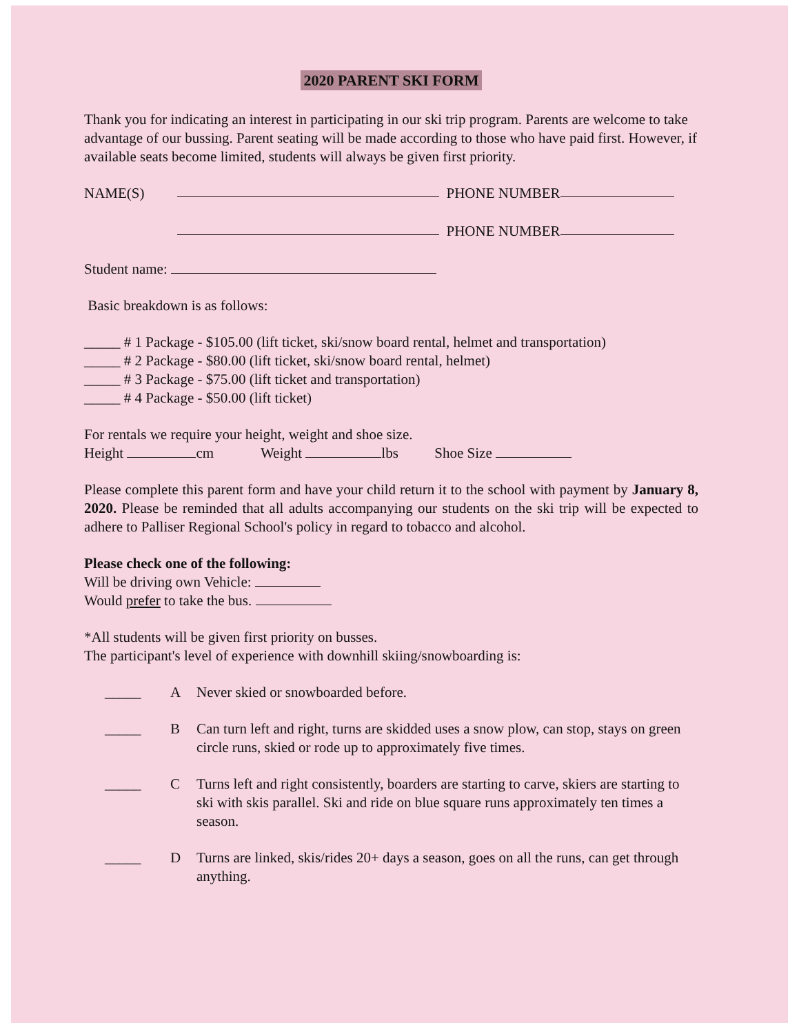2020 PARENT SKI FORM
Thank you for indicating an interest in participating in our ski trip program. Parents are welcome to take advantage of our bussing. Parent seating will be made according to those who have paid first. However, if available seats become limited, students will always be given first priority.
NAME(S) PHONE NUMBER
PHONE NUMBER
Student name:
Basic breakdown is as follows:
_____ # 1 Package - $105.00 (lift ticket, ski/snow board rental, helmet and transportation)
_____ # 2 Package - $80.00 (lift ticket, ski/snow board rental, helmet)
_____ # 3 Package - $75.00 (lift ticket and transportation)
_____ # 4 Package - $50.00 (lift ticket)
For rentals we require your height, weight and shoe size.
Height cm Weight lbs Shoe Size
Please complete this parent form and have your child return it to the school with payment by January 8, 2020. Please be reminded that all adults accompanying our students on the ski trip will be expected to adhere to Palliser Regional School's policy in regard to tobacco and alcohol.
Please check one of the following:
Will be driving own Vehicle:
Would prefer to take the bus.
*All students will be given first priority on busses.
The participant's level of experience with downhill skiing/snowboarding is:
_____ A Never skied or snowboarded before.
_____ B Can turn left and right, turns are skidded uses a snow plow, can stop, stays on green circle runs, skied or rode up to approximately five times.
_____ C Turns left and right consistently, boarders are starting to carve, skiers are starting to ski with skis parallel. Ski and ride on blue square runs approximately ten times a season.
_____ D Turns are linked, skis/rides 20+ days a season, goes on all the runs, can get through anything.